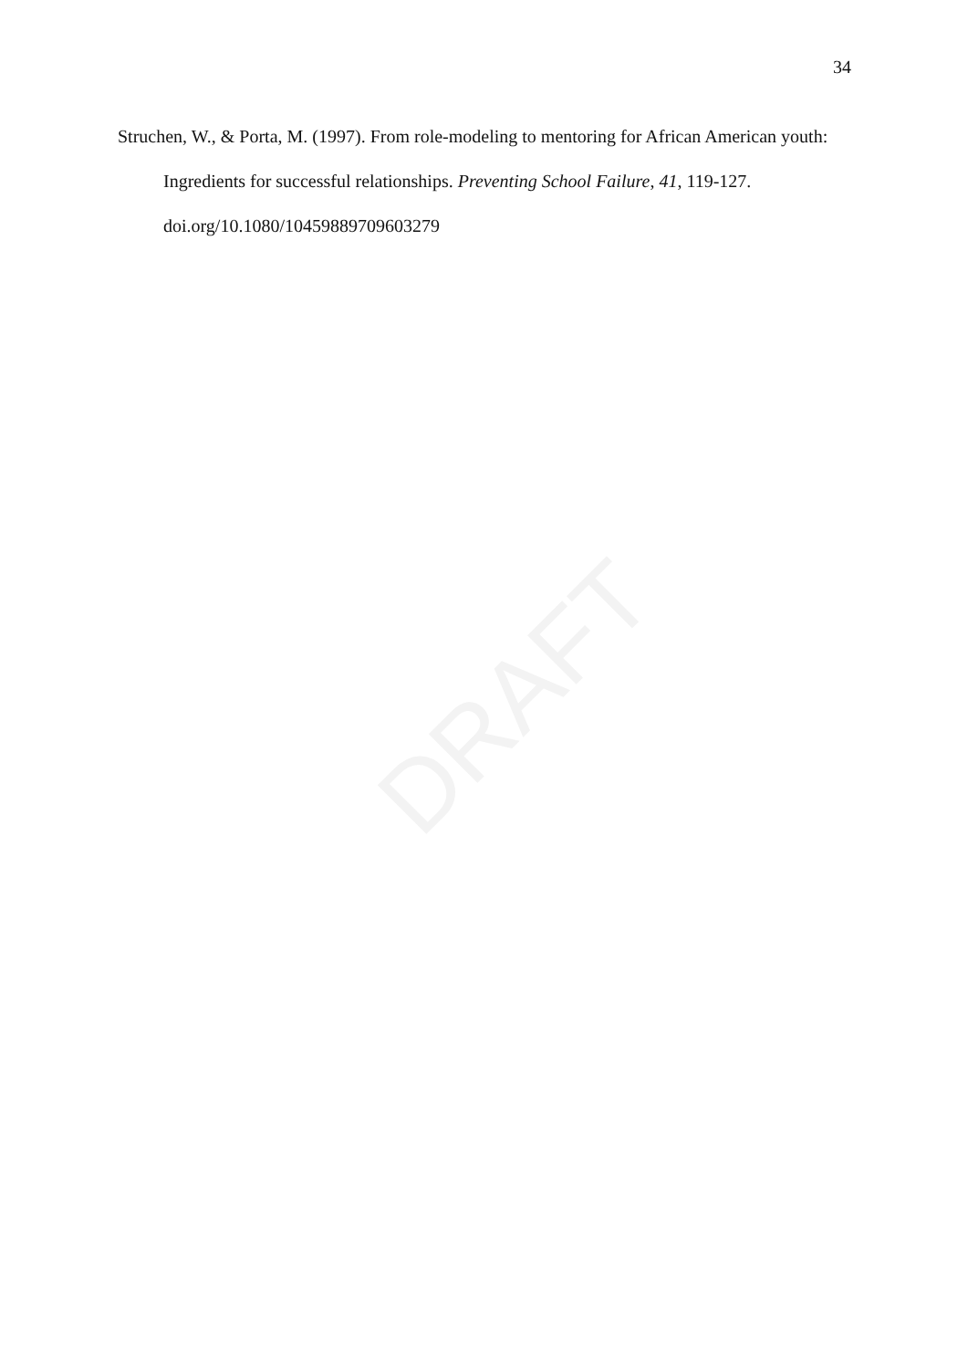DRAFT
34
Struchen, W., & Porta, M. (1997). From role-modeling to mentoring for African American youth: Ingredients for successful relationships. Preventing School Failure, 41, 119-127. doi.org/10.1080/10459889709603279